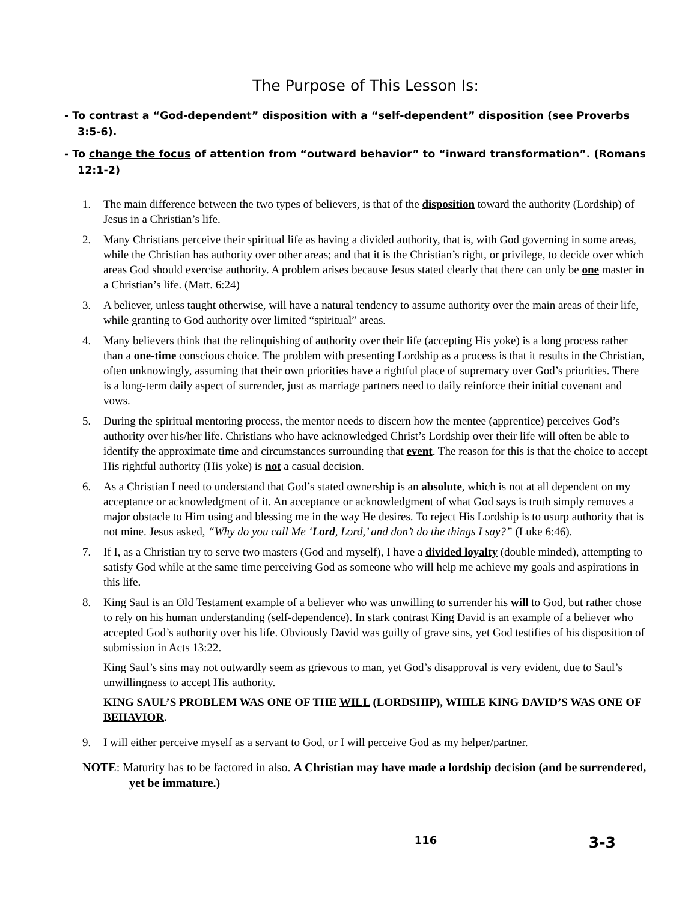The Purpose of This Lesson Is:
- To contrast a “God-dependent” disposition with a “self-dependent” disposition (see Proverbs 3:5-6).
- To change the focus of attention from “outward behavior” to “inward transformation”. (Romans 12:1-2)
1. The main difference between the two types of believers, is that of the disposition toward the authority (Lordship) of Jesus in a Christian’s life.
2. Many Christians perceive their spiritual life as having a divided authority, that is, with God governing in some areas, while the Christian has authority over other areas; and that it is the Christian’s right, or privilege, to decide over which areas God should exercise authority. A problem arises because Jesus stated clearly that there can only be one master in a Christian’s life. (Matt. 6:24)
3. A believer, unless taught otherwise, will have a natural tendency to assume authority over the main areas of their life, while granting to God authority over limited “spiritual” areas.
4. Many believers think that the relinquishing of authority over their life (accepting His yoke) is a long process rather than a one-time conscious choice. The problem with presenting Lordship as a process is that it results in the Christian, often unknowingly, assuming that their own priorities have a rightful place of supremacy over God’s priorities. There is a long-term daily aspect of surrender, just as marriage partners need to daily reinforce their initial covenant and vows.
5. During the spiritual mentoring process, the mentor needs to discern how the mentee (apprentice) perceives God’s authority over his/her life. Christians who have acknowledged Christ’s Lordship over their life will often be able to identify the approximate time and circumstances surrounding that event. The reason for this is that the choice to accept His rightful authority (His yoke) is not a casual decision.
6. As a Christian I need to understand that God’s stated ownership is an absolute, which is not at all dependent on my acceptance or acknowledgment of it. An acceptance or acknowledgment of what God says is truth simply removes a major obstacle to Him using and blessing me in the way He desires. To reject His Lordship is to usurp authority that is not mine. Jesus asked, “Why do you call Me ‘Lord, Lord,’ and don’t do the things I say?” (Luke 6:46).
7. If I, as a Christian try to serve two masters (God and myself), I have a divided loyalty (double minded), attempting to satisfy God while at the same time perceiving God as someone who will help me achieve my goals and aspirations in this life.
8. King Saul is an Old Testament example of a believer who was unwilling to surrender his will to God, but rather chose to rely on his human understanding (self-dependence). In stark contrast King David is an example of a believer who accepted God’s authority over his life. Obviously David was guilty of grave sins, yet God testifies of his disposition of submission in Acts 13:22.
King Saul’s sins may not outwardly seem as grievous to man, yet God’s disapproval is very evident, due to Saul’s unwillingness to accept His authority.
KING SAUL’S PROBLEM WAS ONE OF THE WILL (LORDSHIP), WHILE KING DAVID’S WAS ONE OF BEHAVIOR.
9. I will either perceive myself as a servant to God, or I will perceive God as my helper/partner.
NOTE: Maturity has to be factored in also. A Christian may have made a lordship decision (and be surrendered, yet be immature.)
116 3-3